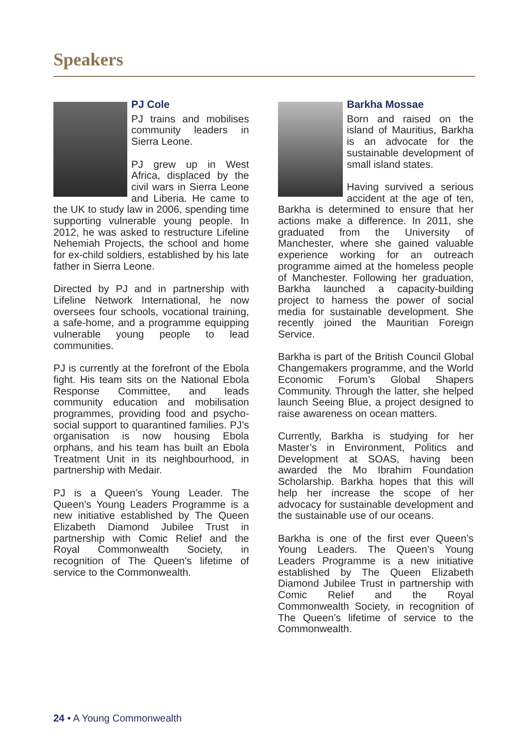Speakers
PJ Cole
PJ trains and mobilises community leaders in Sierra Leone.
PJ grew up in West Africa, displaced by the civil wars in Sierra Leone and Liberia. He came to the UK to study law in 2006, spending time supporting vulnerable young people. In 2012, he was asked to restructure Lifeline Nehemiah Projects, the school and home for ex-child soldiers, established by his late father in Sierra Leone.
Directed by PJ and in partnership with Lifeline Network International, he now oversees four schools, vocational training, a safe-home, and a programme equipping vulnerable young people to lead communities.
PJ is currently at the forefront of the Ebola fight. His team sits on the National Ebola Response Committee, and leads community education and mobilisation programmes, providing food and psycho-social support to quarantined families. PJ’s organisation is now housing Ebola orphans, and his team has built an Ebola Treatment Unit in its neighbourhood, in partnership with Medair.
PJ is a Queen’s Young Leader. The Queen’s Young Leaders Programme is a new initiative established by The Queen Elizabeth Diamond Jubilee Trust in partnership with Comic Relief and the Royal Commonwealth Society, in recognition of The Queen’s lifetime of service to the Commonwealth.
Barkha Mossae
Born and raised on the island of Mauritius, Barkha is an advocate for the sustainable development of small island states.
Having survived a serious accident at the age of ten, Barkha is determined to ensure that her actions make a difference. In 2011, she graduated from the University of Manchester, where she gained valuable experience working for an outreach programme aimed at the homeless people of Manchester. Following her graduation, Barkha launched a capacity-building project to harness the power of social media for sustainable development. She recently joined the Mauritian Foreign Service.
Barkha is part of the British Council Global Changemakers programme, and the World Economic Forum’s Global Shapers Community. Through the latter, she helped launch Seeing Blue, a project designed to raise awareness on ocean matters.
Currently, Barkha is studying for her Master’s in Environment, Politics and Development at SOAS, having been awarded the Mo Ibrahim Foundation Scholarship. Barkha hopes that this will help her increase the scope of her advocacy for sustainable development and the sustainable use of our oceans.
Barkha is one of the first ever Queen’s Young Leaders. The Queen’s Young Leaders Programme is a new initiative established by The Queen Elizabeth Diamond Jubilee Trust in partnership with Comic Relief and the Royal Commonwealth Society, in recognition of The Queen’s lifetime of service to the Commonwealth.
24 • A Young Commonwealth